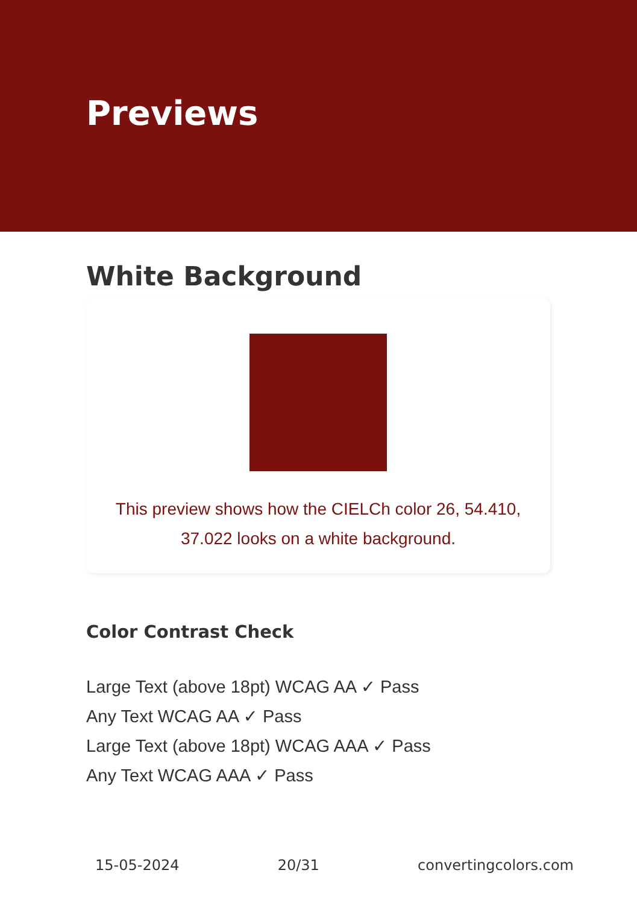Previews
White Background
This preview shows how the CIELCh color 26, 54.410,
37.022 looks on a white background.
Color Contrast Check
Large Text (above 18pt) WCAG AA ✓ Pass
Any Text WCAG AA ✓ Pass
Large Text (above 18pt) WCAG AAA ✓ Pass
Any Text WCAG AAA ✓ Pass
15-05-2024 20/31 convertingcolors.com